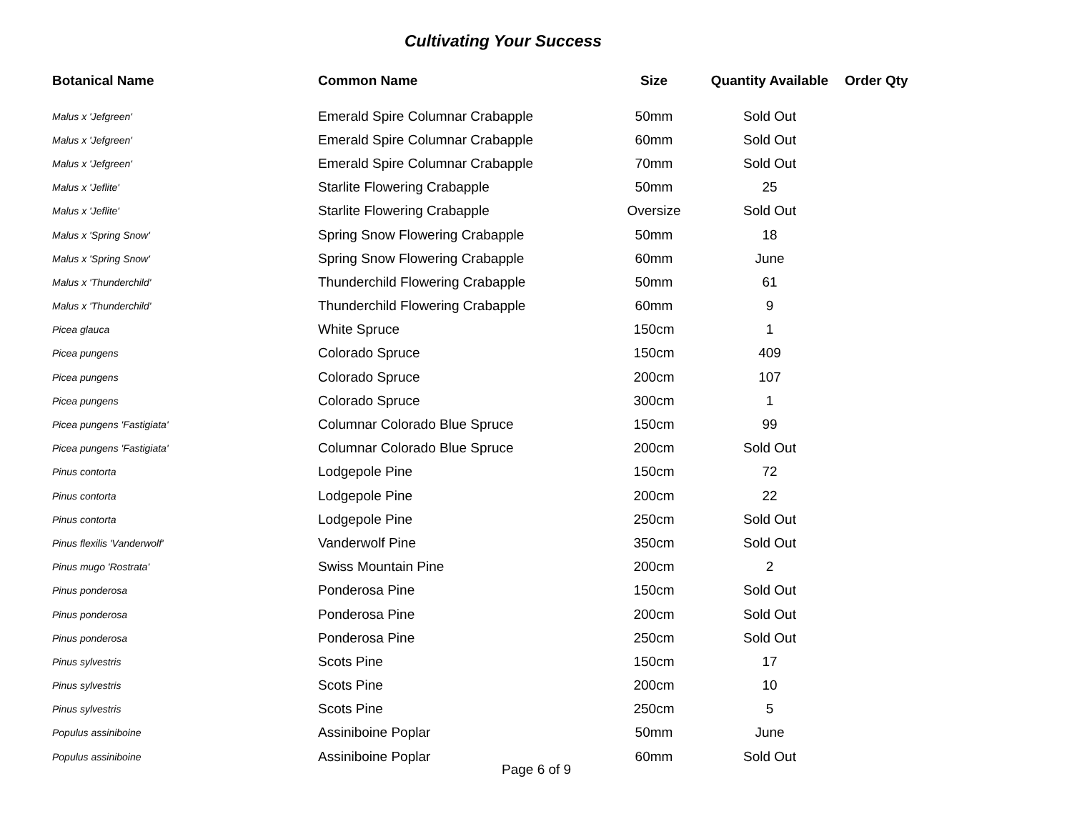Cultivating Your Success
| Botanical Name | Common Name | Size | Quantity Available | Order Qty |
| --- | --- | --- | --- | --- |
| Malus x 'Jefgreen' | Emerald Spire Columnar Crabapple | 50mm | Sold Out | |
| Malus x 'Jefgreen' | Emerald Spire Columnar Crabapple | 60mm | Sold Out | |
| Malus x 'Jefgreen' | Emerald Spire Columnar Crabapple | 70mm | Sold Out | |
| Malus x 'Jeflite' | Starlite Flowering Crabapple | 50mm | 25 | |
| Malus x 'Jeflite' | Starlite Flowering Crabapple | Oversize | Sold Out | |
| Malus x 'Spring Snow' | Spring Snow Flowering Crabapple | 50mm | 18 | |
| Malus x 'Spring Snow' | Spring Snow Flowering Crabapple | 60mm | June | |
| Malus x 'Thunderchild' | Thunderchild Flowering Crabapple | 50mm | 61 | |
| Malus x 'Thunderchild' | Thunderchild Flowering Crabapple | 60mm | 9 | |
| Picea glauca | White Spruce | 150cm | 1 | |
| Picea pungens | Colorado Spruce | 150cm | 409 | |
| Picea pungens | Colorado Spruce | 200cm | 107 | |
| Picea pungens | Colorado Spruce | 300cm | 1 | |
| Picea pungens 'Fastigiata' | Columnar Colorado Blue Spruce | 150cm | 99 | |
| Picea pungens 'Fastigiata' | Columnar Colorado Blue Spruce | 200cm | Sold Out | |
| Pinus contorta | Lodgepole Pine | 150cm | 72 | |
| Pinus contorta | Lodgepole Pine | 200cm | 22 | |
| Pinus contorta | Lodgepole Pine | 250cm | Sold Out | |
| Pinus flexilis 'Vanderwolf' | Vanderwolf Pine | 350cm | Sold Out | |
| Pinus mugo 'Rostrata' | Swiss Mountain Pine | 200cm | 2 | |
| Pinus ponderosa | Ponderosa Pine | 150cm | Sold Out | |
| Pinus ponderosa | Ponderosa Pine | 200cm | Sold Out | |
| Pinus ponderosa | Ponderosa Pine | 250cm | Sold Out | |
| Pinus sylvestris | Scots Pine | 150cm | 17 | |
| Pinus sylvestris | Scots Pine | 200cm | 10 | |
| Pinus sylvestris | Scots Pine | 250cm | 5 | |
| Populus assiniboine | Assiniboine Poplar | 50mm | June | |
| Populus assiniboine | Assiniboine Poplar | 60mm | Sold Out | |
Page 6 of 9